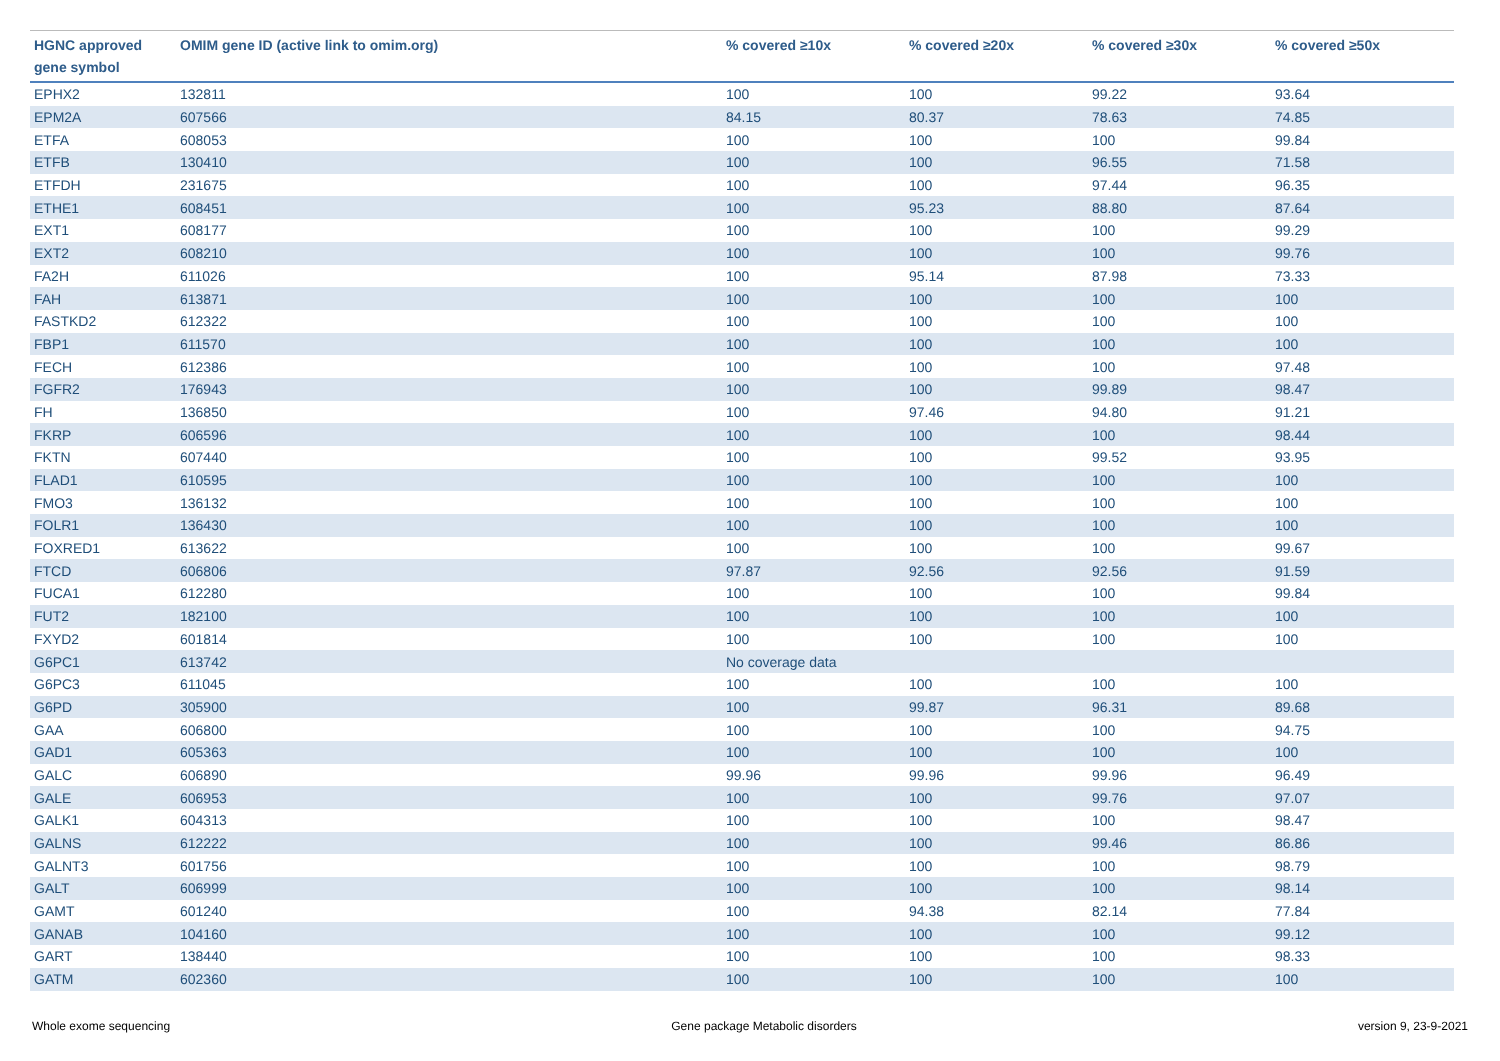| HGNC approved gene symbol | OMIM gene ID (active link to omim.org) | % covered ≥10x | % covered ≥20x | % covered ≥30x | % covered ≥50x |
| --- | --- | --- | --- | --- | --- |
| EPHX2 | 132811 | 100 | 100 | 99.22 | 93.64 |
| EPM2A | 607566 | 84.15 | 80.37 | 78.63 | 74.85 |
| ETFA | 608053 | 100 | 100 | 100 | 99.84 |
| ETFB | 130410 | 100 | 100 | 96.55 | 71.58 |
| ETFDH | 231675 | 100 | 100 | 97.44 | 96.35 |
| ETHE1 | 608451 | 100 | 95.23 | 88.80 | 87.64 |
| EXT1 | 608177 | 100 | 100 | 100 | 99.29 |
| EXT2 | 608210 | 100 | 100 | 100 | 99.76 |
| FA2H | 611026 | 100 | 95.14 | 87.98 | 73.33 |
| FAH | 613871 | 100 | 100 | 100 | 100 |
| FASTKD2 | 612322 | 100 | 100 | 100 | 100 |
| FBP1 | 611570 | 100 | 100 | 100 | 100 |
| FECH | 612386 | 100 | 100 | 100 | 97.48 |
| FGFR2 | 176943 | 100 | 100 | 99.89 | 98.47 |
| FH | 136850 | 100 | 97.46 | 94.80 | 91.21 |
| FKRP | 606596 | 100 | 100 | 100 | 98.44 |
| FKTN | 607440 | 100 | 100 | 99.52 | 93.95 |
| FLAD1 | 610595 | 100 | 100 | 100 | 100 |
| FMO3 | 136132 | 100 | 100 | 100 | 100 |
| FOLR1 | 136430 | 100 | 100 | 100 | 100 |
| FOXRED1 | 613622 | 100 | 100 | 100 | 99.67 |
| FTCD | 606806 | 97.87 | 92.56 | 92.56 | 91.59 |
| FUCA1 | 612280 | 100 | 100 | 100 | 99.84 |
| FUT2 | 182100 | 100 | 100 | 100 | 100 |
| FXYD2 | 601814 | 100 | 100 | 100 | 100 |
| G6PC1 | 613742 | No coverage data | | | |
| G6PC3 | 611045 | 100 | 100 | 100 | 100 |
| G6PD | 305900 | 100 | 99.87 | 96.31 | 89.68 |
| GAA | 606800 | 100 | 100 | 100 | 94.75 |
| GAD1 | 605363 | 100 | 100 | 100 | 100 |
| GALC | 606890 | 99.96 | 99.96 | 99.96 | 96.49 |
| GALE | 606953 | 100 | 100 | 99.76 | 97.07 |
| GALK1 | 604313 | 100 | 100 | 100 | 98.47 |
| GALNS | 612222 | 100 | 100 | 99.46 | 86.86 |
| GALNT3 | 601756 | 100 | 100 | 100 | 98.79 |
| GALT | 606999 | 100 | 100 | 100 | 98.14 |
| GAMT | 601240 | 100 | 94.38 | 82.14 | 77.84 |
| GANAB | 104160 | 100 | 100 | 100 | 99.12 |
| GART | 138440 | 100 | 100 | 100 | 98.33 |
| GATM | 602360 | 100 | 100 | 100 | 100 |
Whole exome sequencing Gene package Metabolic disorders version 9, 23-9-2021